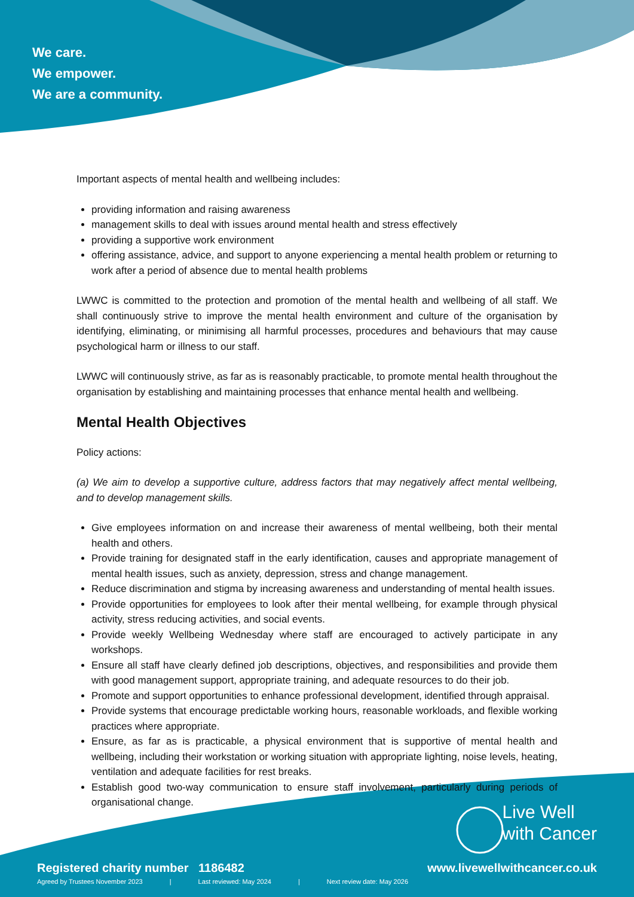We care.
We empower.
We are a community.
Important aspects of mental health and wellbeing includes:
providing information and raising awareness
management skills to deal with issues around mental health and stress effectively
providing a supportive work environment
offering assistance, advice, and support to anyone experiencing a mental health problem or returning to work after a period of absence due to mental health problems
LWWC is committed to the protection and promotion of the mental health and wellbeing of all staff. We shall continuously strive to improve the mental health environment and culture of the organisation by identifying, eliminating, or minimising all harmful processes, procedures and behaviours that may cause psychological harm or illness to our staff.
LWWC will continuously strive, as far as is reasonably practicable, to promote mental health throughout the organisation by establishing and maintaining processes that enhance mental health and wellbeing.
Mental Health Objectives
Policy actions:
(a) We aim to develop a supportive culture, address factors that may negatively affect mental wellbeing, and to develop management skills.
Give employees information on and increase their awareness of mental wellbeing, both their mental health and others.
Provide training for designated staff in the early identification, causes and appropriate management of mental health issues, such as anxiety, depression, stress and change management.
Reduce discrimination and stigma by increasing awareness and understanding of mental health issues.
Provide opportunities for employees to look after their mental wellbeing, for example through physical activity, stress reducing activities, and social events.
Provide weekly Wellbeing Wednesday where staff are encouraged to actively participate in any workshops.
Ensure all staff have clearly defined job descriptions, objectives, and responsibilities and provide them with good management support, appropriate training, and adequate resources to do their job.
Promote and support opportunities to enhance professional development, identified through appraisal.
Provide systems that encourage predictable working hours, reasonable workloads, and flexible working practices where appropriate.
Ensure, as far as is practicable, a physical environment that is supportive of mental health and wellbeing, including their workstation or working situation with appropriate lighting, noise levels, heating, ventilation and adequate facilities for rest breaks.
Establish good two-way communication to ensure staff involvement, particularly during periods of organisational change.
Live Well
with Cancer
Registered charity number 1186482
www.livewellwithcancer.co.uk
Agreed by Trustees November 2023 | Last reviewed: May 2024 | Next review date: May 2026